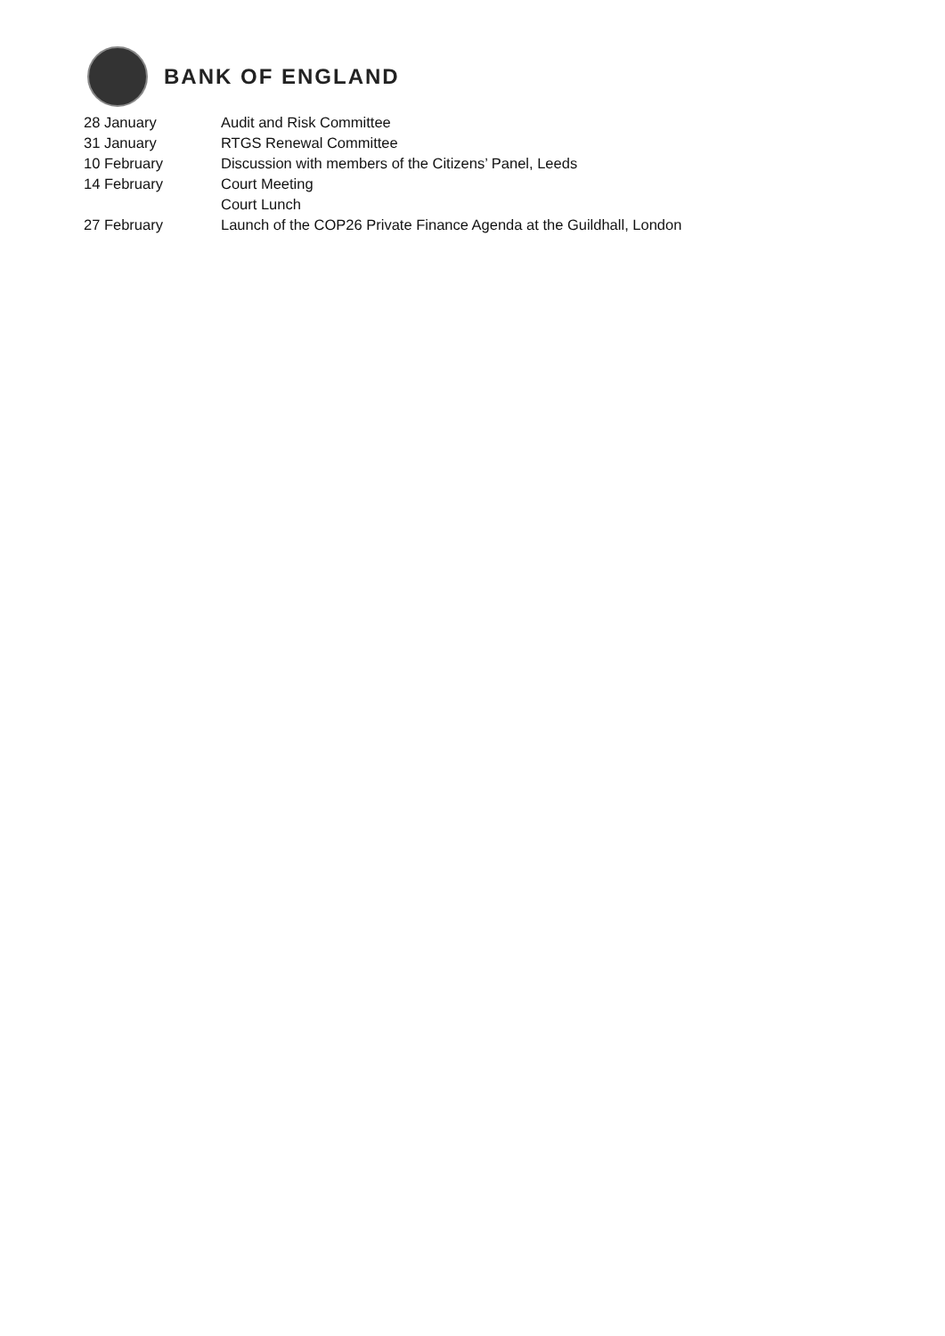BANK OF ENGLAND
| 28 January | Audit and Risk Committee |
| 31 January | RTGS Renewal Committee |
| 10 February | Discussion with members of the Citizens’ Panel, Leeds |
| 14 February | Court Meeting |
| | Court Lunch |
| 27 February | Launch of the COP26 Private Finance Agenda at the Guildhall, London |